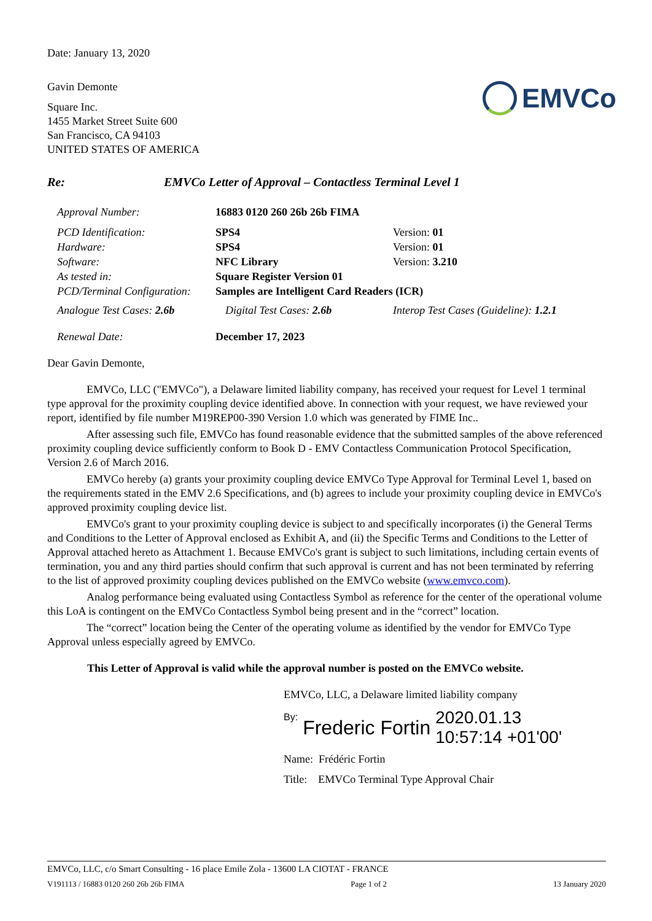Date: January 13, 2020
Gavin Demonte
Square Inc.
1455 Market Street Suite 600
San Francisco, CA 94103
UNITED STATES OF AMERICA
EMVCo
Re: EMVCo Letter of Approval – Contactless Terminal Level 1
| Approval Number: | 16883 0120 260 26b 26b FIMA | |
| PCD Identification: | SPS4 | Version: 01 |
| Hardware: | SPS4 | Version: 01 |
| Software: | NFC Library | Version: 3.210 |
| As tested in: | Square Register Version 01 | |
| PCD/Terminal Configuration: | Samples are Intelligent Card Readers (ICR) | |
| Analogue Test Cases: 2.6b | Digital Test Cases: 2.6b | Interop Test Cases (Guideline): 1.2.1 |
| Renewal Date: | December 17, 2023 | |
Dear Gavin Demonte,
EMVCo, LLC ("EMVCo"), a Delaware limited liability company, has received your request for Level 1 terminal type approval for the proximity coupling device identified above. In connection with your request, we have reviewed your report, identified by file number M19REP00-390 Version 1.0 which was generated by FIME Inc..
After assessing such file, EMVCo has found reasonable evidence that the submitted samples of the above referenced proximity coupling device sufficiently conform to Book D - EMV Contactless Communication Protocol Specification, Version 2.6 of March 2016.
EMVCo hereby (a) grants your proximity coupling device EMVCo Type Approval for Terminal Level 1, based on the requirements stated in the EMV 2.6 Specifications, and (b) agrees to include your proximity coupling device in EMVCo's approved proximity coupling device list.
EMVCo's grant to your proximity coupling device is subject to and specifically incorporates (i) the General Terms and Conditions to the Letter of Approval enclosed as Exhibit A, and (ii) the Specific Terms and Conditions to the Letter of Approval attached hereto as Attachment 1. Because EMVCo's grant is subject to such limitations, including certain events of termination, you and any third parties should confirm that such approval is current and has not been terminated by referring to the list of approved proximity coupling devices published on the EMVCo website (www.emvco.com).
Analog performance being evaluated using Contactless Symbol as reference for the center of the operational volume this LoA is contingent on the EMVCo Contactless Symbol being present and in the “correct” location.
The “correct” location being the Center of the operating volume as identified by the vendor for EMVCo Type Approval unless especially agreed by EMVCo.
This Letter of Approval is valid while the approval number is posted on the EMVCo website.
EMVCo, LLC, a Delaware limited liability company
<sup>By:</sup> Frederic Fortin 2020.01.13
10:57:14 +01'00'
Name: Frédéric Fortin
Title: EMVCo Terminal Type Approval Chair
EMVCo, LLC, c/o Smart Consulting - 16 place Emile Zola - 13600 LA CIOTAT - FRANCE
V191113 / 16883 0120 260 26b 26b FIMA Page 1 of 2 13 January 2020